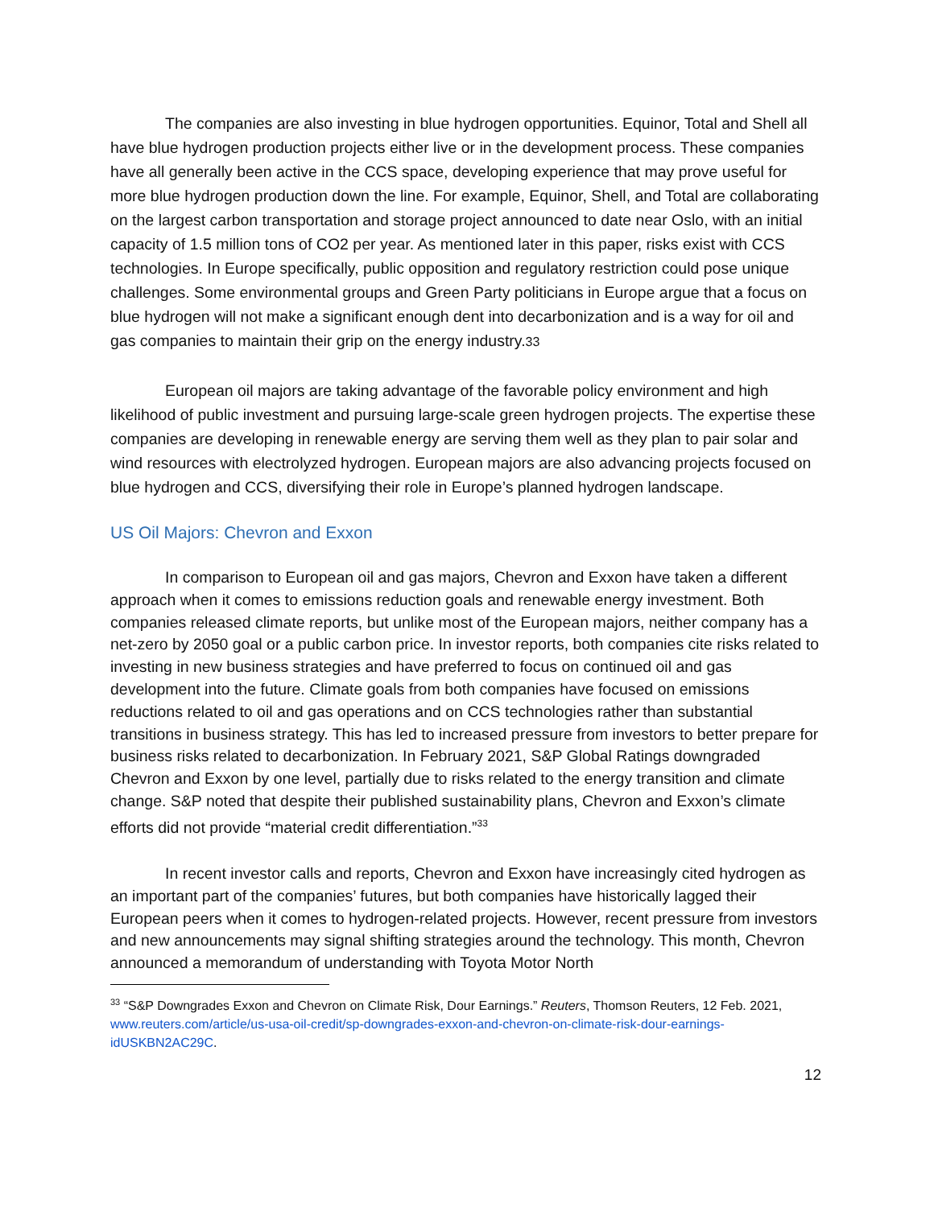The companies are also investing in blue hydrogen opportunities. Equinor, Total and Shell all have blue hydrogen production projects either live or in the development process. These companies have all generally been active in the CCS space, developing experience that may prove useful for more blue hydrogen production down the line. For example, Equinor, Shell, and Total are collaborating on the largest carbon transportation and storage project announced to date near Oslo, with an initial capacity of 1.5 million tons of CO2 per year. As mentioned later in this paper, risks exist with CCS technologies. In Europe specifically, public opposition and regulatory restriction could pose unique challenges. Some environmental groups and Green Party politicians in Europe argue that a focus on blue hydrogen will not make a significant enough dent into decarbonization and is a way for oil and gas companies to maintain their grip on the energy industry.33
European oil majors are taking advantage of the favorable policy environment and high likelihood of public investment and pursuing large-scale green hydrogen projects. The expertise these companies are developing in renewable energy are serving them well as they plan to pair solar and wind resources with electrolyzed hydrogen. European majors are also advancing projects focused on blue hydrogen and CCS, diversifying their role in Europe’s planned hydrogen landscape.
US Oil Majors: Chevron and Exxon
In comparison to European oil and gas majors, Chevron and Exxon have taken a different approach when it comes to emissions reduction goals and renewable energy investment. Both companies released climate reports, but unlike most of the European majors, neither company has a net-zero by 2050 goal or a public carbon price. In investor reports, both companies cite risks related to investing in new business strategies and have preferred to focus on continued oil and gas development into the future. Climate goals from both companies have focused on emissions reductions related to oil and gas operations and on CCS technologies rather than substantial transitions in business strategy. This has led to increased pressure from investors to better prepare for business risks related to decarbonization. In February 2021, S&P Global Ratings downgraded Chevron and Exxon by one level, partially due to risks related to the energy transition and climate change. S&P noted that despite their published sustainability plans, Chevron and Exxon’s climate efforts did not provide “material credit differentiation.”<sup>33</sup>
In recent investor calls and reports, Chevron and Exxon have increasingly cited hydrogen as an important part of the companies’ futures, but both companies have historically lagged their European peers when it comes to hydrogen-related projects. However, recent pressure from investors and new announcements may signal shifting strategies around the technology. This month, Chevron announced a memorandum of understanding with Toyota Motor North
<sup>33</sup> “S&P Downgrades Exxon and Chevron on Climate Risk, Dour Earnings.” Reuters, Thomson Reuters, 12 Feb. 2021, www.reuters.com/article/us-usa-oil-credit/sp-downgrades-exxon-and-chevron-on-climate-risk-dour-earnings-idUSKBN2AC29C.
12